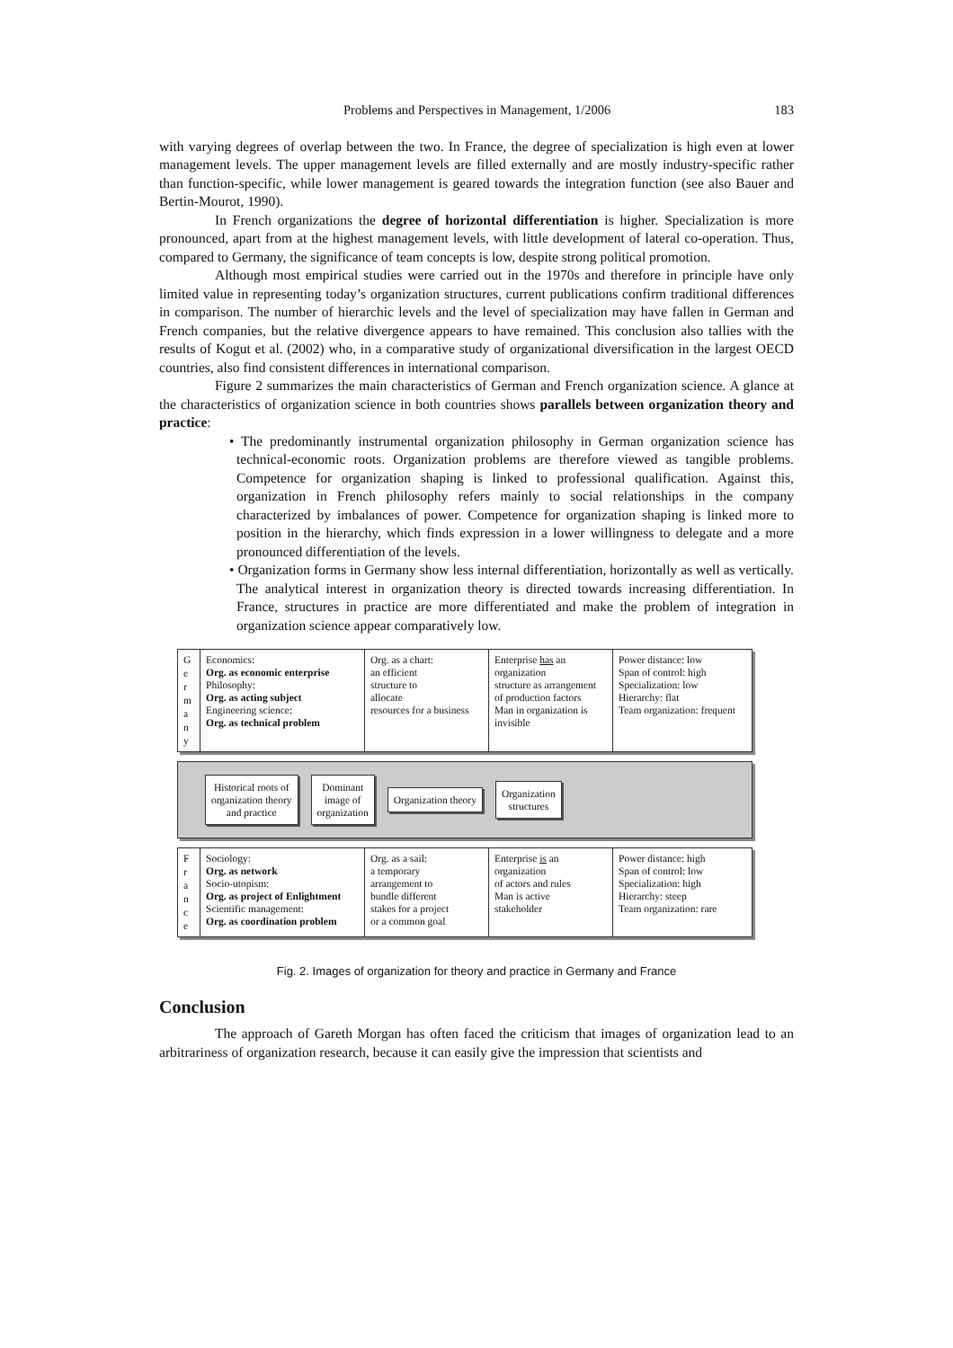Problems and Perspectives in Management, 1/2006 183
with varying degrees of overlap between the two. In France, the degree of specialization is high even at lower management levels. The upper management levels are filled externally and are mostly industry-specific rather than function-specific, while lower management is geared towards the integration function (see also Bauer and Bertin-Mourot, 1990).
In French organizations the degree of horizontal differentiation is higher. Specialization is more pronounced, apart from at the highest management levels, with little development of lateral co-operation. Thus, compared to Germany, the significance of team concepts is low, despite strong political promotion.
Although most empirical studies were carried out in the 1970s and therefore in principle have only limited value in representing today’s organization structures, current publications confirm traditional differences in comparison. The number of hierarchic levels and the level of specialization may have fallen in German and French companies, but the relative divergence appears to have remained. This conclusion also tallies with the results of Kogut et al. (2002) who, in a comparative study of organizational diversification in the largest OECD countries, also find consistent differences in international comparison.
Figure 2 summarizes the main characteristics of German and French organization science. A glance at the characteristics of organization science in both countries shows parallels between organization theory and practice:
• The predominantly instrumental organization philosophy in German organization science has technical-economic roots. Organization problems are therefore viewed as tangible problems. Competence for organization shaping is linked to professional qualification. Against this, organization in French philosophy refers mainly to social relationships in the company characterized by imbalances of power. Competence for organization shaping is linked more to position in the hierarchy, which finds expression in a lower willingness to delegate and a more pronounced differentiation of the levels.
• Organization forms in Germany show less internal differentiation, horizontally as well as vertically. The analytical interest in organization theory is directed towards increasing differentiation. In France, structures in practice are more differentiated and make the problem of integration in organization science appear comparatively low.
G
e
r
m
a
n
y
Economics:
Org. as economic enterprise
Philosophy:
Org. as acting subject
Engineering science:
Org. as technical problem
Org. as a chart:
an efficient
structure to
allocate
resources for a business
Enterprise has an
organization
structure as arrangement
of production factors
Man in organization is
invisible
Power distance: low
Span of control: high
Specialization: low
Hierarchy: flat
Team organization: frequent
Historical roots of
organization theory
and practice
Dominant
image of
organization
Organization theory
Organization
structures
F
r
a
n
c
e
Sociology:
Org. as network
Socio-utopism:
Org. as project of Enlightment
Scientific management:
Org. as coordination problem
Org. as a sail:
a temporary
arrangement to
bundle different
stakes for a project
or a common goal
Enterprise is an
organization
of actors and rules
Man is active
stakeholder
Power distance: high
Span of control: low
Specialization: high
Hierarchy: steep
Team organization: rare
Fig. 2. Images of organization for theory and practice in Germany and France
Conclusion
The approach of Gareth Morgan has often faced the criticism that images of organization lead to an arbitrariness of organization research, because it can easily give the impression that scientists and